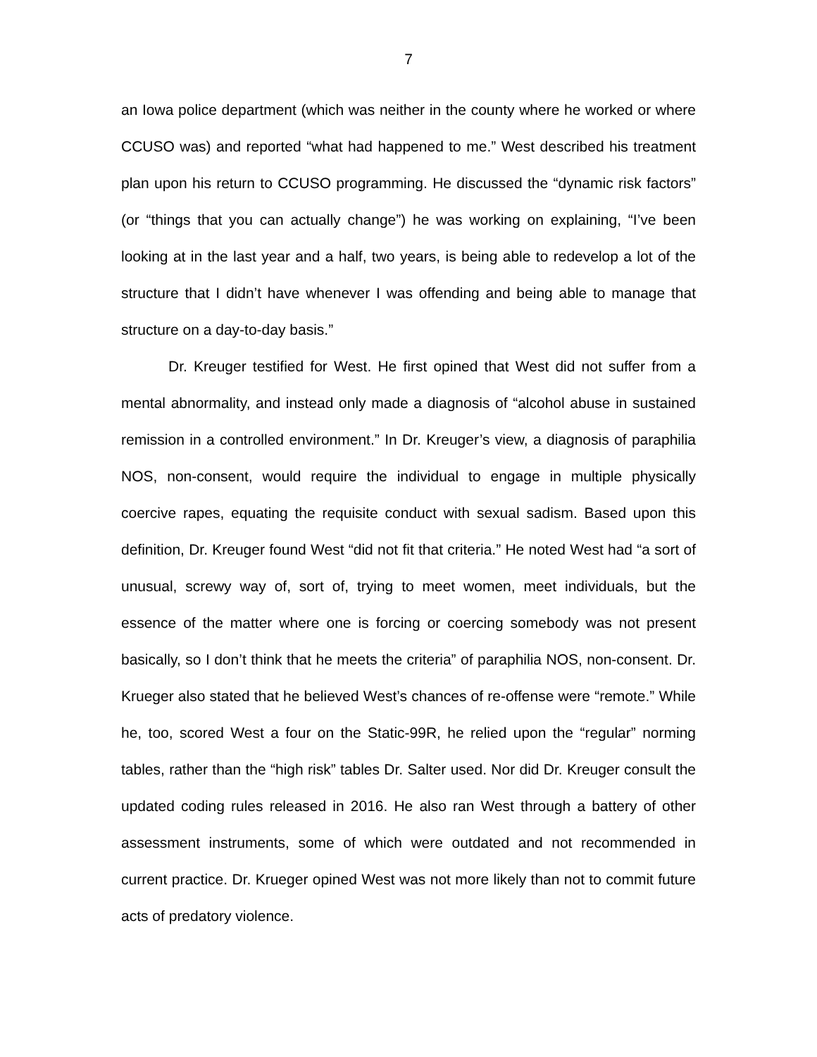7
an Iowa police department (which was neither in the county where he worked or where CCUSO was) and reported “what had happened to me.” West described his treatment plan upon his return to CCUSO programming. He discussed the “dynamic risk factors” (or “things that you can actually change”) he was working on explaining, “I’ve been looking at in the last year and a half, two years, is being able to redevelop a lot of the structure that I didn’t have whenever I was offending and being able to manage that structure on a day-to-day basis.”
Dr. Kreuger testified for West. He first opined that West did not suffer from a mental abnormality, and instead only made a diagnosis of “alcohol abuse in sustained remission in a controlled environment.” In Dr. Kreuger’s view, a diagnosis of paraphilia NOS, non-consent, would require the individual to engage in multiple physically coercive rapes, equating the requisite conduct with sexual sadism. Based upon this definition, Dr. Kreuger found West “did not fit that criteria.” He noted West had “a sort of unusual, screwy way of, sort of, trying to meet women, meet individuals, but the essence of the matter where one is forcing or coercing somebody was not present basically, so I don’t think that he meets the criteria” of paraphilia NOS, non-consent. Dr. Krueger also stated that he believed West’s chances of re-offense were “remote.” While he, too, scored West a four on the Static-99R, he relied upon the “regular” norming tables, rather than the “high risk” tables Dr. Salter used. Nor did Dr. Kreuger consult the updated coding rules released in 2016. He also ran West through a battery of other assessment instruments, some of which were outdated and not recommended in current practice. Dr. Krueger opined West was not more likely than not to commit future acts of predatory violence.